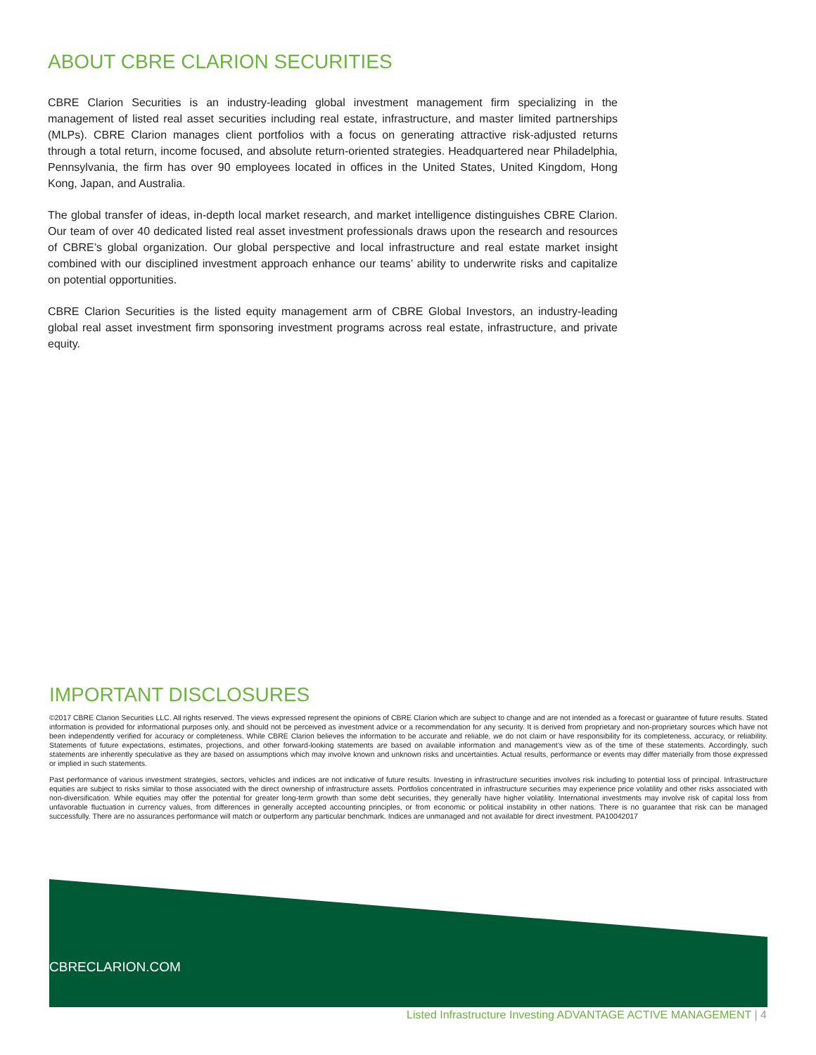ABOUT CBRE CLARION SECURITIES
CBRE Clarion Securities is an industry-leading global investment management firm specializing in the management of listed real asset securities including real estate, infrastructure, and master limited partnerships (MLPs). CBRE Clarion manages client portfolios with a focus on generating attractive risk-adjusted returns through a total return, income focused, and absolute return-oriented strategies. Headquartered near Philadelphia, Pennsylvania, the firm has over 90 employees located in offices in the United States, United Kingdom, Hong Kong, Japan, and Australia.
The global transfer of ideas, in-depth local market research, and market intelligence distinguishes CBRE Clarion. Our team of over 40 dedicated listed real asset investment professionals draws upon the research and resources of CBRE’s global organization. Our global perspective and local infrastructure and real estate market insight combined with our disciplined investment approach enhance our teams’ ability to underwrite risks and capitalize on potential opportunities.
CBRE Clarion Securities is the listed equity management arm of CBRE Global Investors, an industry-leading global real asset investment firm sponsoring investment programs across real estate, infrastructure, and private equity.
IMPORTANT DISCLOSURES
©2017 CBRE Clarion Securities LLC. All rights reserved. The views expressed represent the opinions of CBRE Clarion which are subject to change and are not intended as a forecast or guarantee of future results. Stated information is provided for informational purposes only, and should not be perceived as investment advice or a recommendation for any security. It is derived from proprietary and non-proprietary sources which have not been independently verified for accuracy or completeness. While CBRE Clarion believes the information to be accurate and reliable, we do not claim or have responsibility for its completeness, accuracy, or reliability. Statements of future expectations, estimates, projections, and other forward-looking statements are based on available information and management’s view as of the time of these statements. Accordingly, such statements are inherently speculative as they are based on assumptions which may involve known and unknown risks and uncertainties. Actual results, performance or events may differ materially from those expressed or implied in such statements.
Past performance of various investment strategies, sectors, vehicles and indices are not indicative of future results. Investing in infrastructure securities involves risk including to potential loss of principal. Infrastructure equities are subject to risks similar to those associated with the direct ownership of infrastructure assets. Portfolios concentrated in infrastructure securities may experience price volatility and other risks associated with non-diversification. While equities may offer the potential for greater long-term growth than some debt securities, they generally have higher volatility. International investments may involve risk of capital loss from unfavorable fluctuation in currency values, from differences in generally accepted accounting principles, or from economic or political instability in other nations. There is no guarantee that risk can be managed successfully. There are no assurances performance will match or outperform any particular benchmark. Indices are unmanaged and not available for direct investment. PA10042017
CBRECLARION.COM
Listed Infrastructure Investing ADVANTAGE ACTIVE MANAGEMENT | 4